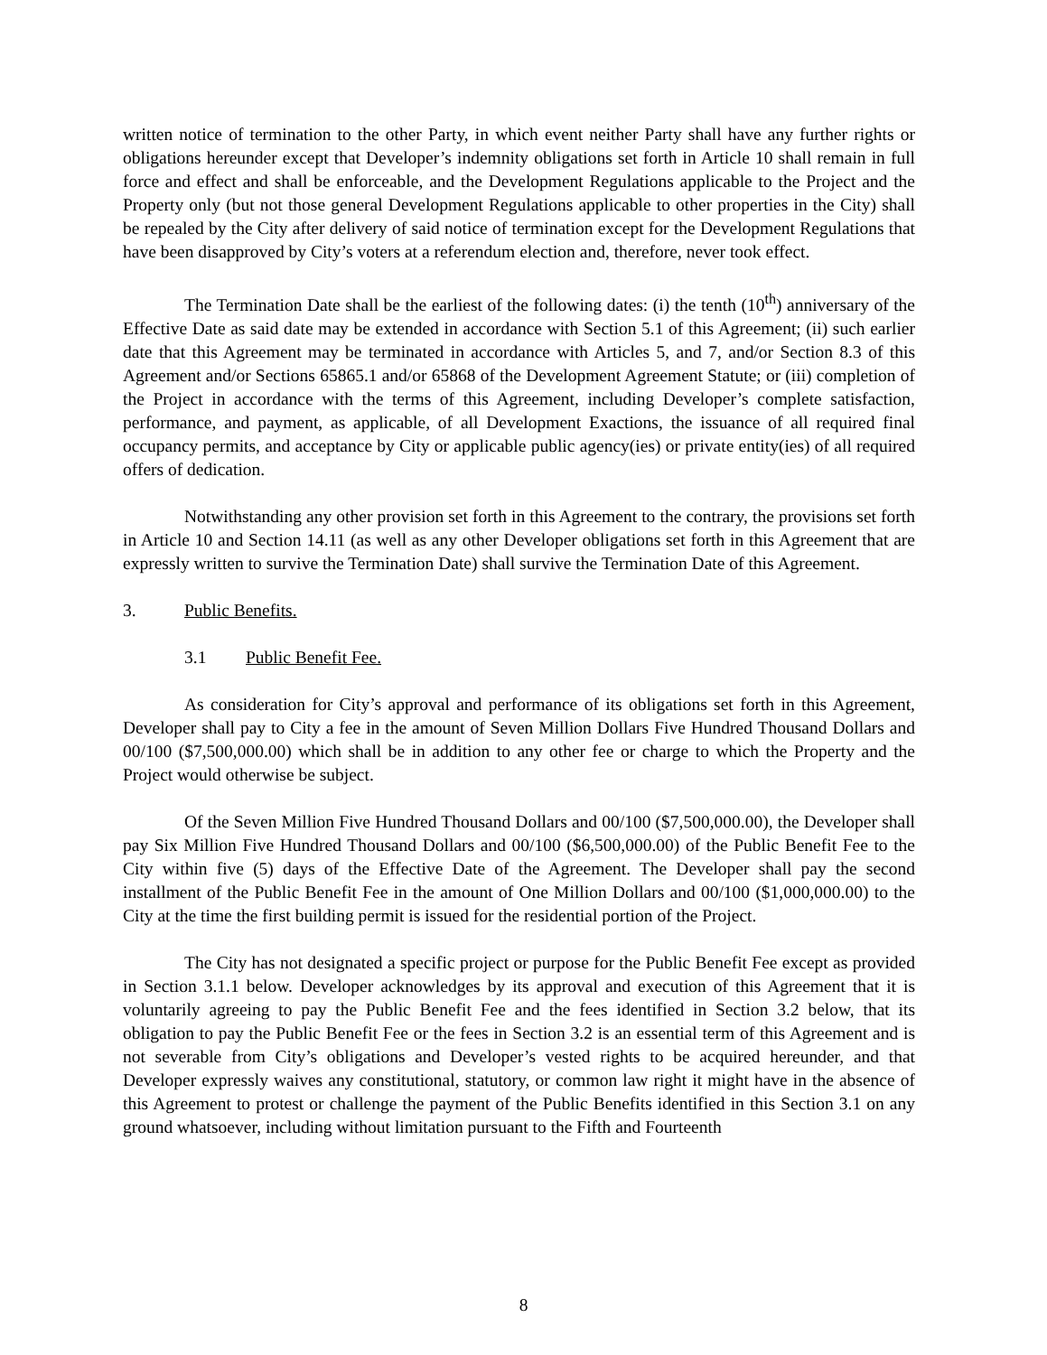written notice of termination to the other Party, in which event neither Party shall have any further rights or obligations hereunder except that Developer’s indemnity obligations set forth in Article 10 shall remain in full force and effect and shall be enforceable, and the Development Regulations applicable to the Project and the Property only (but not those general Development Regulations applicable to other properties in the City) shall be repealed by the City after delivery of said notice of termination except for the Development Regulations that have been disapproved by City’s voters at a referendum election and, therefore, never took effect.
The Termination Date shall be the earliest of the following dates: (i) the tenth (10<sup>th</sup>) anniversary of the Effective Date as said date may be extended in accordance with Section 5.1 of this Agreement; (ii) such earlier date that this Agreement may be terminated in accordance with Articles 5, and 7, and/or Section 8.3 of this Agreement and/or Sections 65865.1 and/or 65868 of the Development Agreement Statute; or (iii) completion of the Project in accordance with the terms of this Agreement, including Developer’s complete satisfaction, performance, and payment, as applicable, of all Development Exactions, the issuance of all required final occupancy permits, and acceptance by City or applicable public agency(ies) or private entity(ies) of all required offers of dedication.
Notwithstanding any other provision set forth in this Agreement to the contrary, the provisions set forth in Article 10 and Section 14.11 (as well as any other Developer obligations set forth in this Agreement that are expressly written to survive the Termination Date) shall survive the Termination Date of this Agreement.
3. Public Benefits.
3.1 Public Benefit Fee.
As consideration for City’s approval and performance of its obligations set forth in this Agreement, Developer shall pay to City a fee in the amount of Seven Million Dollars Five Hundred Thousand Dollars and 00/100 ($7,500,000.00) which shall be in addition to any other fee or charge to which the Property and the Project would otherwise be subject.
Of the Seven Million Five Hundred Thousand Dollars and 00/100 ($7,500,000.00), the Developer shall pay Six Million Five Hundred Thousand Dollars and 00/100 ($6,500,000.00) of the Public Benefit Fee to the City within five (5) days of the Effective Date of the Agreement. The Developer shall pay the second installment of the Public Benefit Fee in the amount of One Million Dollars and 00/100 ($1,000,000.00) to the City at the time the first building permit is issued for the residential portion of the Project.
The City has not designated a specific project or purpose for the Public Benefit Fee except as provided in Section 3.1.1 below. Developer acknowledges by its approval and execution of this Agreement that it is voluntarily agreeing to pay the Public Benefit Fee and the fees identified in Section 3.2 below, that its obligation to pay the Public Benefit Fee or the fees in Section 3.2 is an essential term of this Agreement and is not severable from City’s obligations and Developer’s vested rights to be acquired hereunder, and that Developer expressly waives any constitutional, statutory, or common law right it might have in the absence of this Agreement to protest or challenge the payment of the Public Benefits identified in this Section 3.1 on any ground whatsoever, including without limitation pursuant to the Fifth and Fourteenth
8